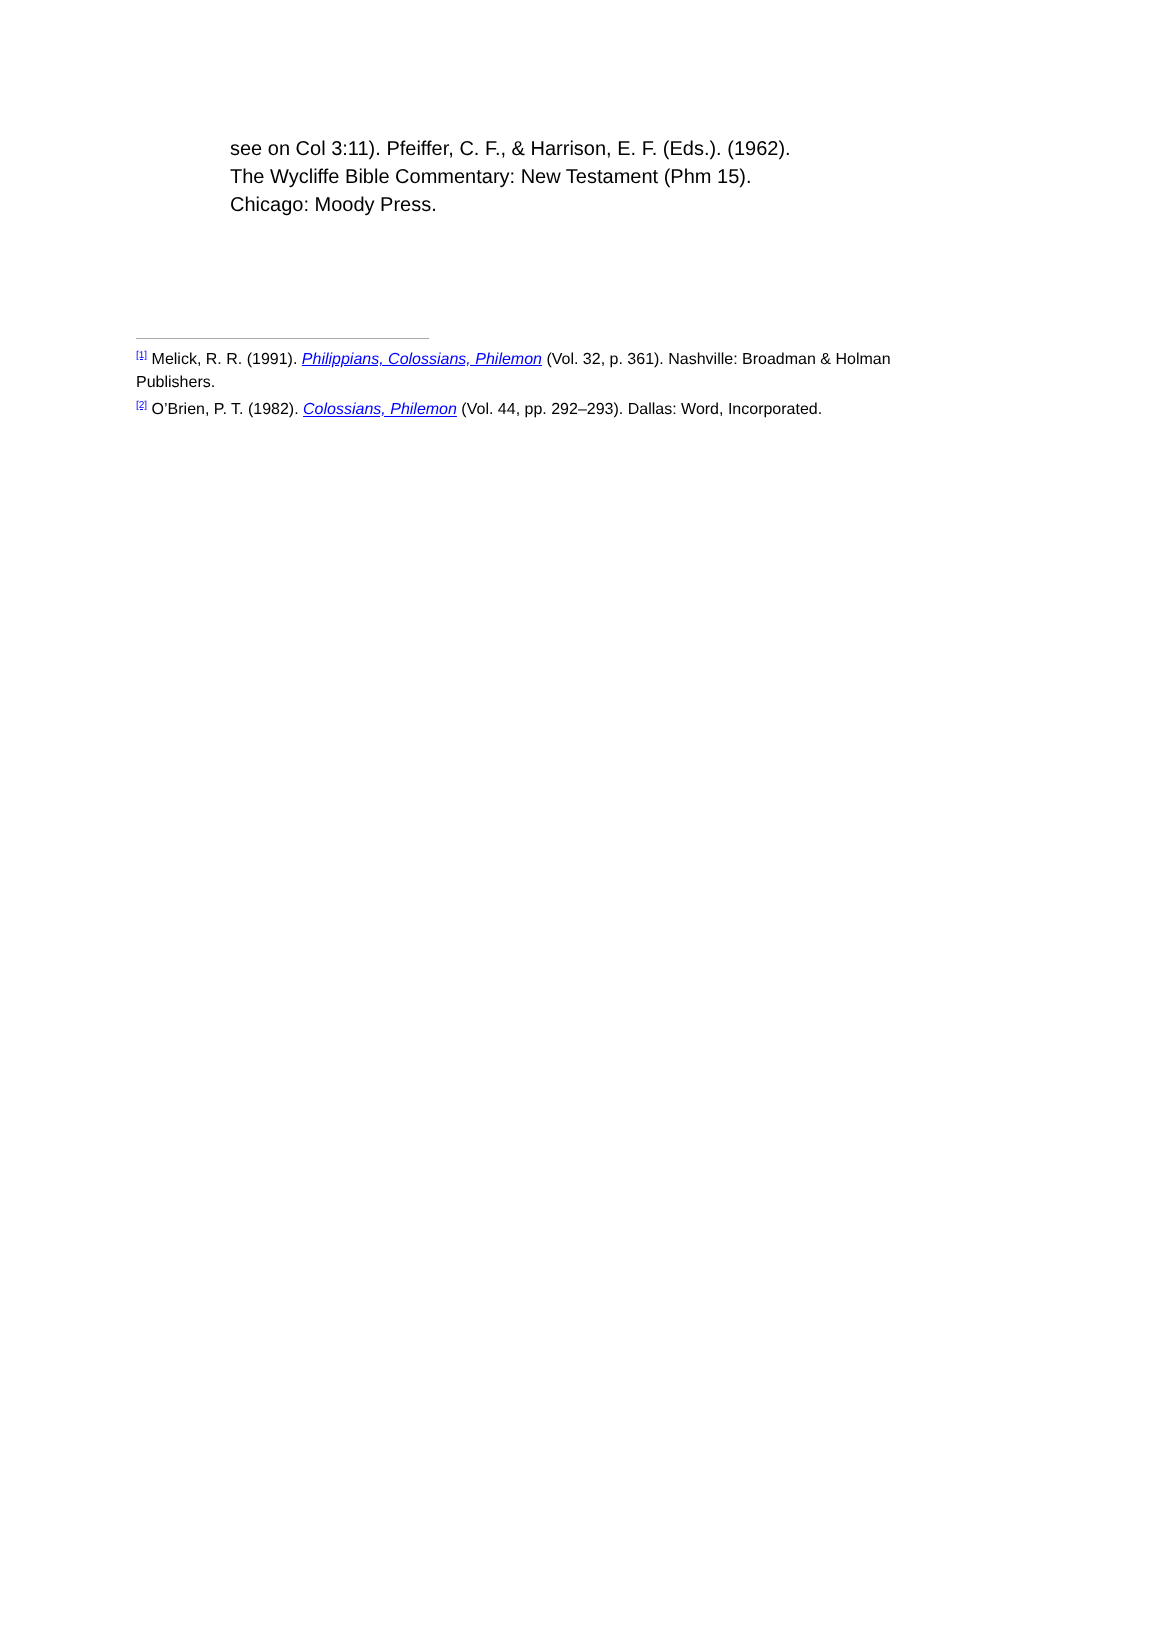see on Col 3:11). Pfeiffer, C. F., & Harrison, E. F. (Eds.). (1962).
The Wycliffe Bible Commentary: New Testament (Phm 15).
Chicago: Moody Press.
<sup>[1]</sup> Melick, R. R. (1991). Philippians, Colossians, Philemon (Vol. 32, p. 361). Nashville: Broadman & Holman Publishers.
<sup>[2]</sup> O’Brien, P. T. (1982). Colossians, Philemon (Vol. 44, pp. 292–293). Dallas: Word, Incorporated.